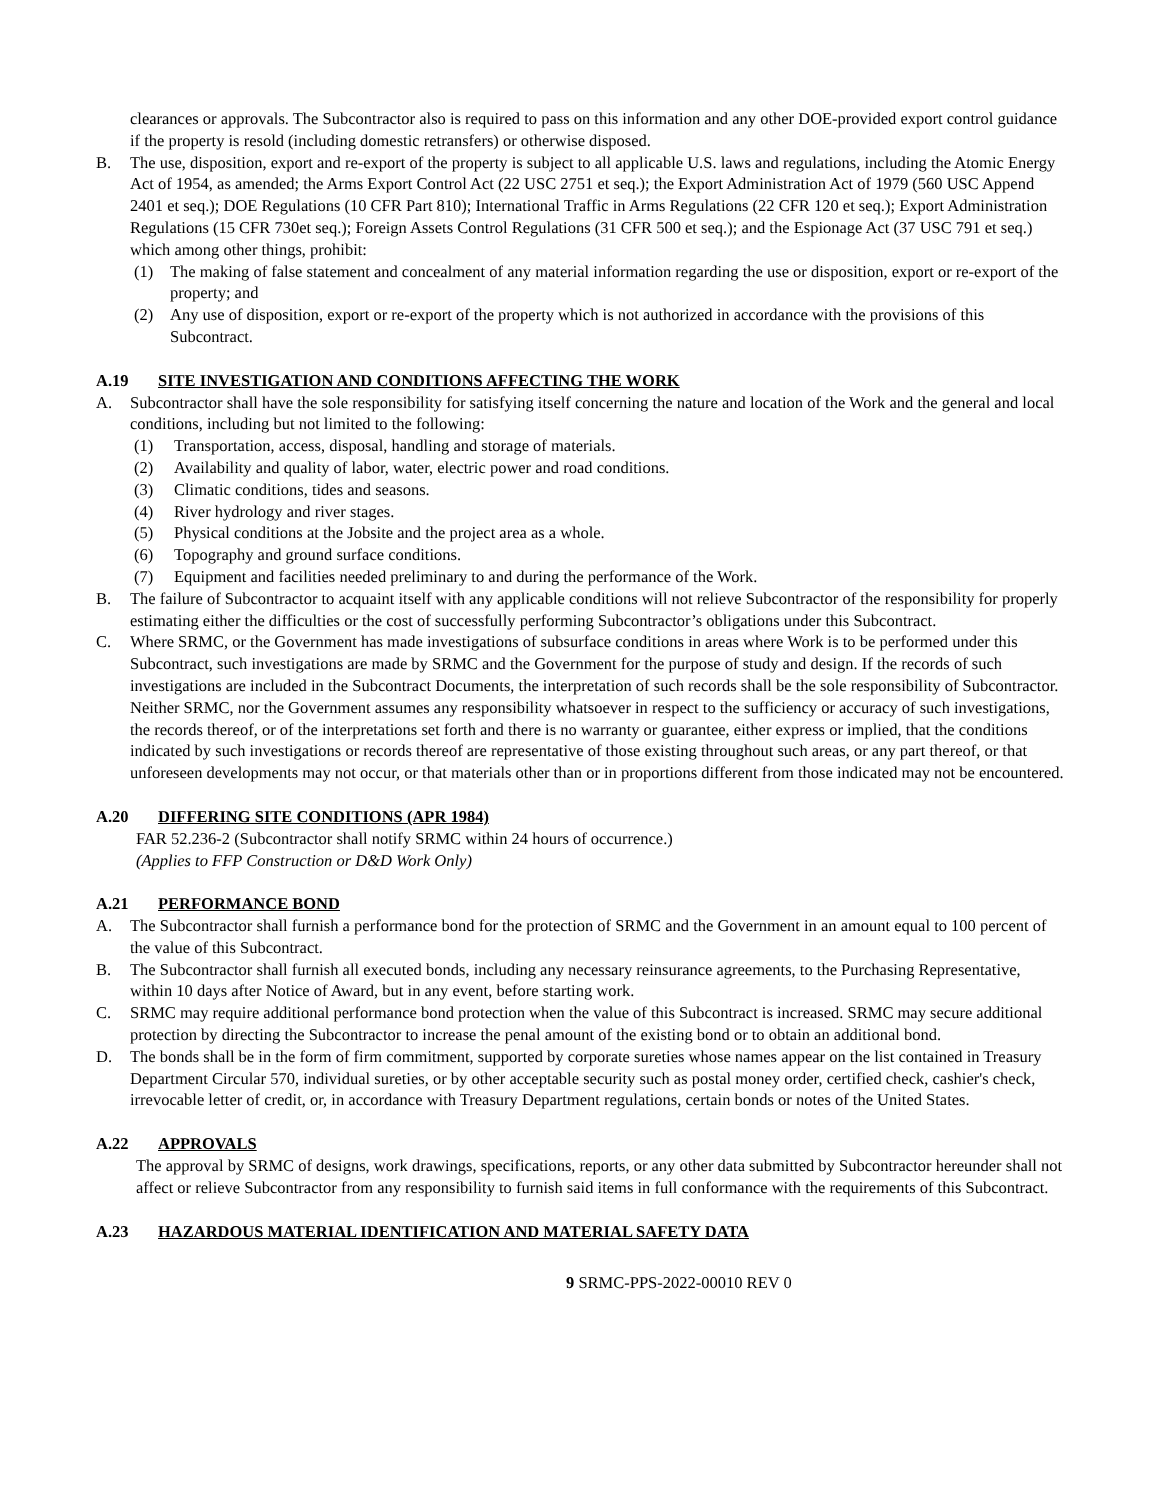clearances or approvals. The Subcontractor also is required to pass on this information and any other DOE-provided export control guidance if the property is resold (including domestic retransfers) or otherwise disposed.
B. The use, disposition, export and re-export of the property is subject to all applicable U.S. laws and regulations, including the Atomic Energy Act of 1954, as amended; the Arms Export Control Act (22 USC 2751 et seq.); the Export Administration Act of 1979 (560 USC Append 2401 et seq.); DOE Regulations (10 CFR Part 810); International Traffic in Arms Regulations (22 CFR 120 et seq.); Export Administration Regulations (15 CFR 730et seq.); Foreign Assets Control Regulations (31 CFR 500 et seq.); and the Espionage Act (37 USC 791 et seq.) which among other things, prohibit:
(1) The making of false statement and concealment of any material information regarding the use or disposition, export or re-export of the property; and
(2) Any use of disposition, export or re-export of the property which is not authorized in accordance with the provisions of this Subcontract.
A.19 SITE INVESTIGATION AND CONDITIONS AFFECTING THE WORK
A. Subcontractor shall have the sole responsibility for satisfying itself concerning the nature and location of the Work and the general and local conditions, including but not limited to the following:
(1) Transportation, access, disposal, handling and storage of materials.
(2) Availability and quality of labor, water, electric power and road conditions.
(3) Climatic conditions, tides and seasons.
(4) River hydrology and river stages.
(5) Physical conditions at the Jobsite and the project area as a whole.
(6) Topography and ground surface conditions.
(7) Equipment and facilities needed preliminary to and during the performance of the Work.
B. The failure of Subcontractor to acquaint itself with any applicable conditions will not relieve Subcontractor of the responsibility for properly estimating either the difficulties or the cost of successfully performing Subcontractor’s obligations under this Subcontract.
C. Where SRMC, or the Government has made investigations of subsurface conditions in areas where Work is to be performed under this Subcontract, such investigations are made by SRMC and the Government for the purpose of study and design. If the records of such investigations are included in the Subcontract Documents, the interpretation of such records shall be the sole responsibility of Subcontractor. Neither SRMC, nor the Government assumes any responsibility whatsoever in respect to the sufficiency or accuracy of such investigations, the records thereof, or of the interpretations set forth and there is no warranty or guarantee, either express or implied, that the conditions indicated by such investigations or records thereof are representative of those existing throughout such areas, or any part thereof, or that unforeseen developments may not occur, or that materials other than or in proportions different from those indicated may not be encountered.
A.20 DIFFERING SITE CONDITIONS (APR 1984)
FAR 52.236-2 (Subcontractor shall notify SRMC within 24 hours of occurrence.)
(Applies to FFP Construction or D&D Work Only)
A.21 PERFORMANCE BOND
A. The Subcontractor shall furnish a performance bond for the protection of SRMC and the Government in an amount equal to 100 percent of the value of this Subcontract.
B. The Subcontractor shall furnish all executed bonds, including any necessary reinsurance agreements, to the Purchasing Representative, within 10 days after Notice of Award, but in any event, before starting work.
C. SRMC may require additional performance bond protection when the value of this Subcontract is increased. SRMC may secure additional protection by directing the Subcontractor to increase the penal amount of the existing bond or to obtain an additional bond.
D. The bonds shall be in the form of firm commitment, supported by corporate sureties whose names appear on the list contained in Treasury Department Circular 570, individual sureties, or by other acceptable security such as postal money order, certified check, cashier's check, irrevocable letter of credit, or, in accordance with Treasury Department regulations, certain bonds or notes of the United States.
A.22 APPROVALS
The approval by SRMC of designs, work drawings, specifications, reports, or any other data submitted by Subcontractor hereunder shall not affect or relieve Subcontractor from any responsibility to furnish said items in full conformance with the requirements of this Subcontract.
A.23 HAZARDOUS MATERIAL IDENTIFICATION AND MATERIAL SAFETY DATA
9 SRMC-PPS-2022-00010 REV 0